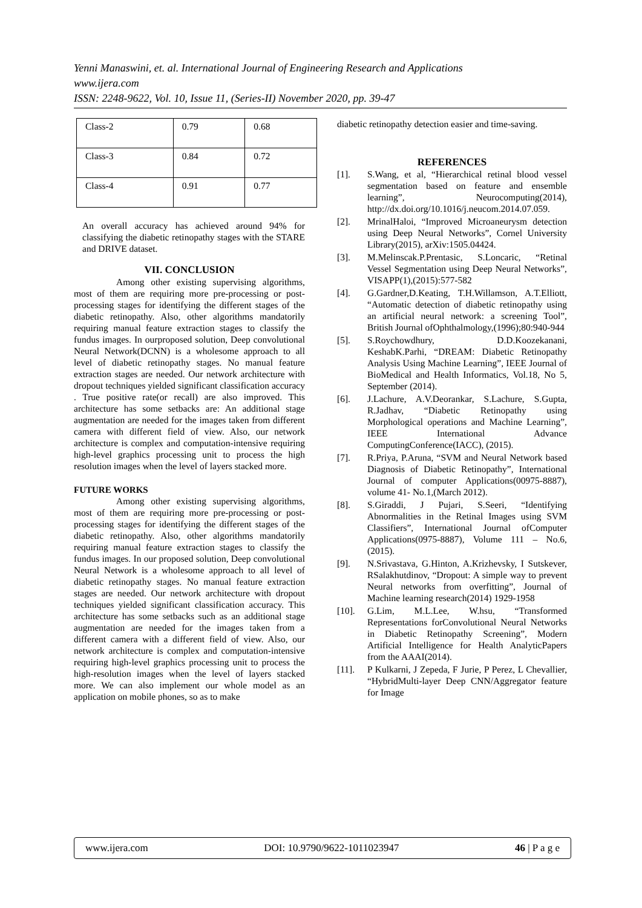Yenni Manaswini, et. al. International Journal of Engineering Research and Applications
www.ijera.com
ISSN: 2248-9622, Vol. 10, Issue 11, (Series-II) November 2020, pp. 39-47
| Class-2 | 0.79 | 0.68 |
| Class-3 | 0.84 | 0.72 |
| Class-4 | 0.91 | 0.77 |
An overall accuracy has achieved around 94% for classifying the diabetic retinopathy stages with the STARE and DRIVE dataset.
VII. CONCLUSION
Among other existing supervising algorithms, most of them are requiring more pre-processing or post-processing stages for identifying the different stages of the diabetic retinopathy. Also, other algorithms mandatorily requiring manual feature extraction stages to classify the fundus images. In ourproposed solution, Deep convolutional Neural Network(DCNN) is a wholesome approach to all level of diabetic retinopathy stages. No manual feature extraction stages are needed. Our network architecture with dropout techniques yielded significant classification accuracy . True positive rate(or recall) are also improved. This architecture has some setbacks are: An additional stage augmentation are needed for the images taken from different camera with different field of view. Also, our network architecture is complex and computation-intensive requiring high-level graphics processing unit to process the high resolution images when the level of layers stacked more.
FUTURE WORKS
Among other existing supervising algorithms, most of them are requiring more pre-processing or post-processing stages for identifying the different stages of the diabetic retinopathy. Also, other algorithms mandatorily requiring manual feature extraction stages to classify the fundus images. In our proposed solution, Deep convolutional Neural Network is a wholesome approach to all level of diabetic retinopathy stages. No manual feature extraction stages are needed. Our network architecture with dropout techniques yielded significant classification accuracy. This architecture has some setbacks such as an additional stage augmentation are needed for the images taken from a different camera with a different field of view. Also, our network architecture is complex and computation-intensive requiring high-level graphics processing unit to process the high-resolution images when the level of layers stacked more. We can also implement our whole model as an application on mobile phones, so as to make
diabetic retinopathy detection easier and time-saving.
REFERENCES
[1]. S.Wang, et al, “Hierarchical retinal blood vessel segmentation based on feature and ensemble learning”, Neurocomputing(2014), http://dx.doi.org/10.1016/j.neucom.2014.07.059.
[2]. MrinalHaloi, “Improved Microaneurysm detection using Deep Neural Networks”, Cornel University Library(2015), arXiv:1505.04424.
[3]. M.Melinscak.P.Prentasic, S.Loncaric, “Retinal Vessel Segmentation using Deep Neural Networks”, VISAPP(1),(2015):577-582
[4]. G.Gardner,D.Keating, T.H.Willamson, A.T.Elliott, “Automatic detection of diabetic retinopathy using an artificial neural network: a screening Tool”, British Journal ofOphthalmology,(1996);80:940-944
[5]. S.Roychowdhury, D.D.Koozekanani, KeshabK.Parhi, “DREAM: Diabetic Retinopathy Analysis Using Machine Learning”, IEEE Journal of BioMedical and Health Informatics, Vol.18, No 5, September (2014).
[6]. J.Lachure, A.V.Deorankar, S.Lachure, S.Gupta, R.Jadhav, “Diabetic Retinopathy using Morphological operations and Machine Learning”, IEEE International Advance ComputingConference(IACC), (2015).
[7]. R.Priya, P.Aruna, “SVM and Neural Network based Diagnosis of Diabetic Retinopathy”, International Journal of computer Applications(00975-8887), volume 41- No.1,(March 2012).
[8]. S.Giraddi, J Pujari, S.Seeri, “Identifying Abnormalities in the Retinal Images using SVM Classifiers”, International Journal ofComputer Applications(0975-8887), Volume 111 – No.6,(2015).
[9]. N.Srivastava, G.Hinton, A.Krizhevsky, I Sutskever, RSalakhutdinov, “Dropout: A simple way to prevent Neural networks from overfitting”, Journal of Machine learning research(2014) 1929-1958
[10]. G.Lim, M.L.Lee, W.hsu, “Transformed Representations forConvolutional Neural Networks in Diabetic Retinopathy Screening”, Modern Artificial Intelligence for Health AnalyticPapers from the AAAI(2014).
[11]. P Kulkarni, J Zepeda, F Jurie, P Perez, L Chevallier, “HybridMulti-layer Deep CNN/Aggregator feature for Image
www.ijera.com DOI: 10.9790/9622-1011023947 46 | P a g e